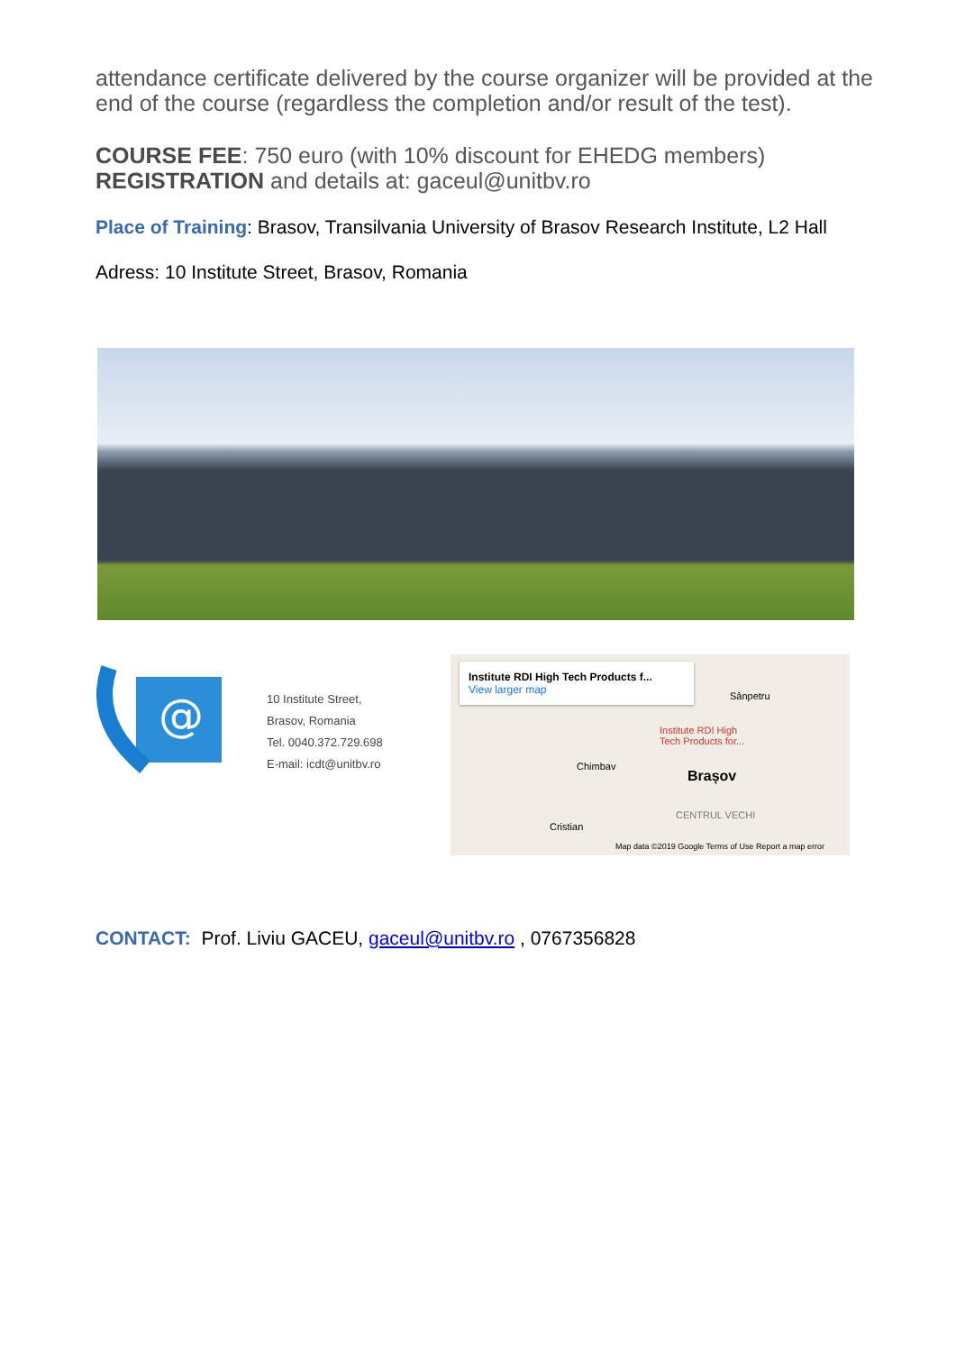attendance certificate delivered by the course organizer will be provided at the end of the course (regardless the completion and/or result of the test).
COURSE FEE: 750 euro (with 10% discount for EHEDG members)
REGISTRATION and details at: gaceul@unitbv.ro
Place of Training: Brasov, Transilvania University of Brasov Research Institute, L2 Hall
Adress: 10 Institute Street, Brasov, Romania
@
10 Institute Street,
Brasov, Romania
Tel. 0040.372.729.698
E-mail: icdt@unitbv.ro
Institute RDI High Tech Products f...
View larger map
Institute RDI High
Tech Products for...
Chimbav
Brașov
Sânpetru
Cristian
CENTRUL VECHI
Map data ©2019 Google Terms of Use Report a map error
CONTACT: Prof. Liviu GACEU, gaceul@unitbv.ro , 0767356828